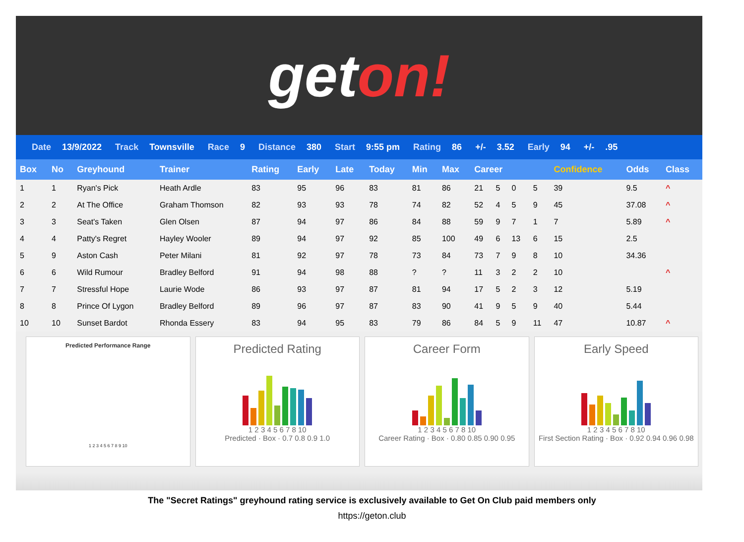geton!
Date 13/9/2022 Track Townsville Race 9 Distance 380 Start 9:55 pm Rating 86 +/- 3.52 Early 94 +/-.95
| Box | No | Greyhound | Trainer | Rating | Early | Late | Today | Min | Max | Career | | | | Confidence | Odds | Class |
| --- | --- | --- | --- | --- | --- | --- | --- | --- | --- | --- | --- | --- | --- | --- | --- | --- |
| 1 | 1 | Ryan's Pick | Heath Ardle | 83 | 95 | 96 | 83 | 81 | 86 | 21 | 5 | 0 | 5 | 39 | 9.5 | ^ |
| 2 | 2 | At The Office | Graham Thomson | 82 | 93 | 93 | 78 | 74 | 82 | 52 | 4 | 5 | 9 | 45 | 37.08 | ^ |
| 3 | 3 | Seat's Taken | Glen Olsen | 87 | 94 | 97 | 86 | 84 | 88 | 59 | 9 | 7 | 1 | 7 | 5.89 | ^ |
| 4 | 4 | Patty's Regret | Hayley Wooler | 89 | 94 | 97 | 92 | 85 | 100 | 49 | 6 | 13 | 6 | 15 | 2.5 | |
| 5 | 9 | Aston Cash | Peter Milani | 81 | 92 | 97 | 78 | 73 | 84 | 73 | 7 | 9 | 8 | 10 | 34.36 | |
| 6 | 6 | Wild Rumour | Bradley Belford | 91 | 94 | 98 | 88 | ? | ? | 11 | 3 | 2 | 2 | 10 | | ^ |
| 7 | 7 | Stressful Hope | Laurie Wode | 86 | 93 | 97 | 87 | 81 | 94 | 17 | 5 | 2 | 3 | 12 | 5.19 | |
| 8 | 8 | Prince Of Lygon | Bradley Belford | 89 | 96 | 97 | 87 | 83 | 90 | 41 | 9 | 5 | 9 | 40 | 5.44 | |
| 10 | 10 | Sunset Bardot | Rhonda Essery | 83 | 94 | 95 | 83 | 79 | 86 | 84 | 5 | 9 | 11 | 47 | 10.87 | ^ |
Predicted Performance Range
1 2 3 4 5 6 7 8 9 10
Predicted Rating
1 2 3 4 5 6 7 8 10
Predicted · Box · 0.7 0.8 0.9 1.0
Career Form
1 2 3 4 5 6 7 8 10
Career Rating · Box · 0.80 0.85 0.90 0.95
Early Speed
1 2 3 4 5 6 7 8 10
First Section Rating · Box · 0.92 0.94 0.96 0.98
The "Secret Ratings" greyhound rating service is exclusively available to Get On Club paid members only
https://geton.club